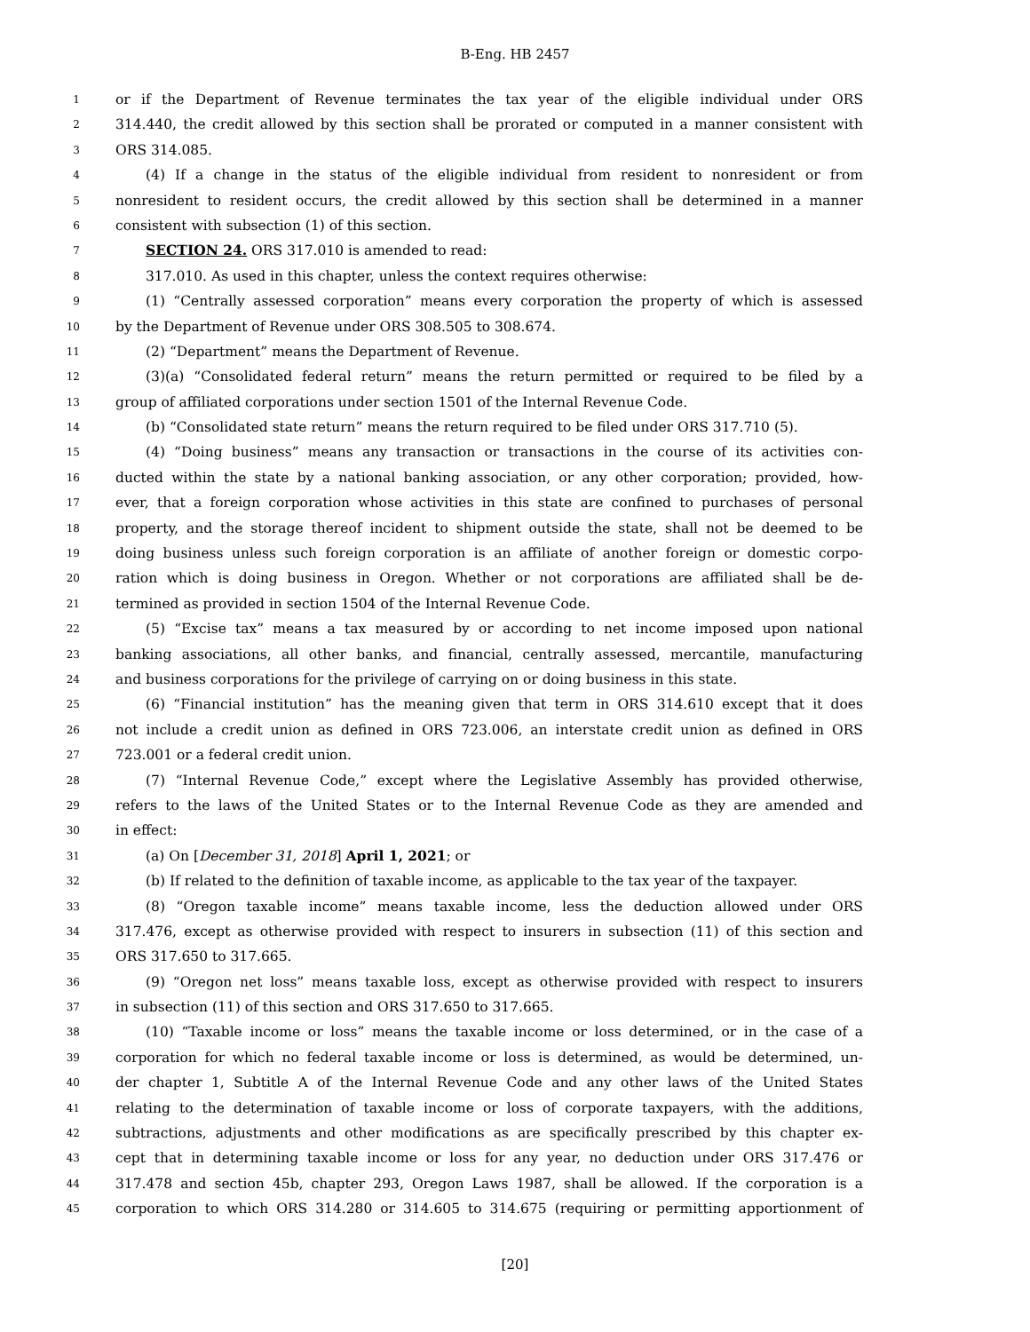B-Eng. HB 2457
1 or if the Department of Revenue terminates the tax year of the eligible individual under ORS
2 314.440, the credit allowed by this section shall be prorated or computed in a manner consistent with
3 ORS 314.085.
4 (4) If a change in the status of the eligible individual from resident to nonresident or from
5 nonresident to resident occurs, the credit allowed by this section shall be determined in a manner
6 consistent with subsection (1) of this section.
7 SECTION 24. ORS 317.010 is amended to read:
8 317.010. As used in this chapter, unless the context requires otherwise:
9 (1) “Centrally assessed corporation” means every corporation the property of which is assessed
10 by the Department of Revenue under ORS 308.505 to 308.674.
11 (2) “Department” means the Department of Revenue.
12 (3)(a) “Consolidated federal return” means the return permitted or required to be filed by a
13 group of affiliated corporations under section 1501 of the Internal Revenue Code.
14 (b) “Consolidated state return” means the return required to be filed under ORS 317.710 (5).
15 (4) “Doing business” means any transaction or transactions in the course of its activities con-
16 ducted within the state by a national banking association, or any other corporation; provided, how-
17 ever, that a foreign corporation whose activities in this state are confined to purchases of personal
18 property, and the storage thereof incident to shipment outside the state, shall not be deemed to be
19 doing business unless such foreign corporation is an affiliate of another foreign or domestic corpo-
20 ration which is doing business in Oregon. Whether or not corporations are affiliated shall be de-
21 termined as provided in section 1504 of the Internal Revenue Code.
22 (5) “Excise tax” means a tax measured by or according to net income imposed upon national
23 banking associations, all other banks, and financial, centrally assessed, mercantile, manufacturing
24 and business corporations for the privilege of carrying on or doing business in this state.
25 (6) “Financial institution” has the meaning given that term in ORS 314.610 except that it does
26 not include a credit union as defined in ORS 723.006, an interstate credit union as defined in ORS
27 723.001 or a federal credit union.
28 (7) “Internal Revenue Code,” except where the Legislative Assembly has provided otherwise,
29 refers to the laws of the United States or to the Internal Revenue Code as they are amended and
30 in effect:
31 (a) On [December 31, 2018] April 1, 2021; or
32 (b) If related to the definition of taxable income, as applicable to the tax year of the taxpayer.
33 (8) “Oregon taxable income” means taxable income, less the deduction allowed under ORS
34 317.476, except as otherwise provided with respect to insurers in subsection (11) of this section and
35 ORS 317.650 to 317.665.
36 (9) “Oregon net loss” means taxable loss, except as otherwise provided with respect to insurers
37 in subsection (11) of this section and ORS 317.650 to 317.665.
38 (10) “Taxable income or loss” means the taxable income or loss determined, or in the case of a
39 corporation for which no federal taxable income or loss is determined, as would be determined, un-
40 der chapter 1, Subtitle A of the Internal Revenue Code and any other laws of the United States
41 relating to the determination of taxable income or loss of corporate taxpayers, with the additions,
42 subtractions, adjustments and other modifications as are specifically prescribed by this chapter ex-
43 cept that in determining taxable income or loss for any year, no deduction under ORS 317.476 or
44 317.478 and section 45b, chapter 293, Oregon Laws 1987, shall be allowed. If the corporation is a
45 corporation to which ORS 314.280 or 314.605 to 314.675 (requiring or permitting apportionment of
[20]